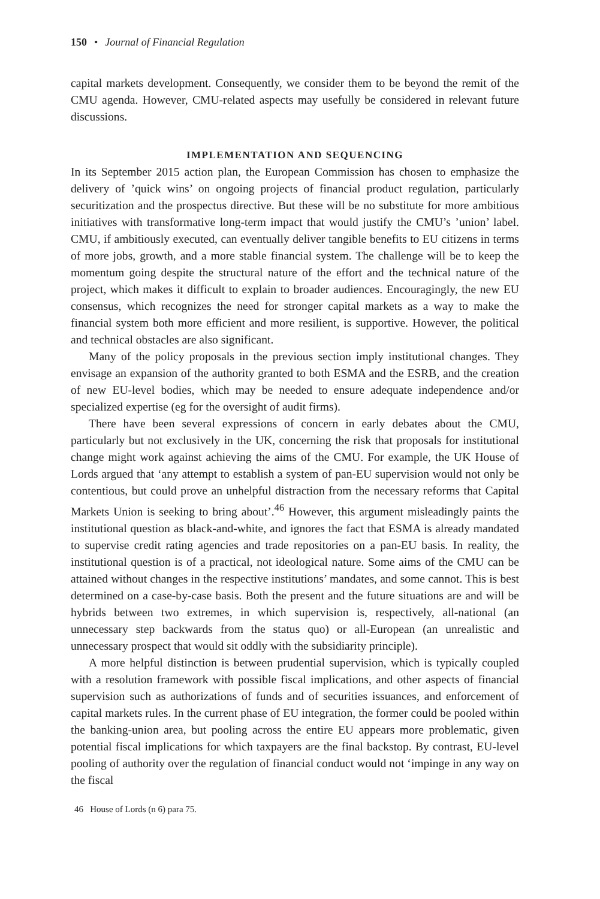150 • Journal of Financial Regulation
capital markets development. Consequently, we consider them to be beyond the remit of the CMU agenda. However, CMU-related aspects may usefully be considered in relevant future discussions.
IMPLEMENTATION AND SEQUENCING
In its September 2015 action plan, the European Commission has chosen to emphasize the delivery of ’quick wins’ on ongoing projects of financial product regulation, particularly securitization and the prospectus directive. But these will be no substitute for more ambitious initiatives with transformative long-term impact that would justify the CMU’s ’union’ label. CMU, if ambitiously executed, can eventually deliver tangible benefits to EU citizens in terms of more jobs, growth, and a more stable financial system. The challenge will be to keep the momentum going despite the structural nature of the effort and the technical nature of the project, which makes it difficult to explain to broader audiences. Encouragingly, the new EU consensus, which recognizes the need for stronger capital markets as a way to make the financial system both more efficient and more resilient, is supportive. However, the political and technical obstacles are also significant.
Many of the policy proposals in the previous section imply institutional changes. They envisage an expansion of the authority granted to both ESMA and the ESRB, and the creation of new EU-level bodies, which may be needed to ensure adequate independence and/or specialized expertise (eg for the oversight of audit firms).
There have been several expressions of concern in early debates about the CMU, particularly but not exclusively in the UK, concerning the risk that proposals for institutional change might work against achieving the aims of the CMU. For example, the UK House of Lords argued that ‘any attempt to establish a system of pan-EU supervision would not only be contentious, but could prove an unhelpful distraction from the necessary reforms that Capital Markets Union is seeking to bring about’.<sup>46</sup> However, this argument misleadingly paints the institutional question as black-and-white, and ignores the fact that ESMA is already mandated to supervise credit rating agencies and trade repositories on a pan-EU basis. In reality, the institutional question is of a practical, not ideological nature. Some aims of the CMU can be attained without changes in the respective institutions’ mandates, and some cannot. This is best determined on a case-by-case basis. Both the present and the future situations are and will be hybrids between two extremes, in which supervision is, respectively, all-national (an unnecessary step backwards from the status quo) or all-European (an unrealistic and unnecessary prospect that would sit oddly with the subsidiarity principle).
A more helpful distinction is between prudential supervision, which is typically coupled with a resolution framework with possible fiscal implications, and other aspects of financial supervision such as authorizations of funds and of securities issuances, and enforcement of capital markets rules. In the current phase of EU integration, the former could be pooled within the banking-union area, but pooling across the entire EU appears more problematic, given potential fiscal implications for which taxpayers are the final backstop. By contrast, EU-level pooling of authority over the regulation of financial conduct would not ‘impinge in any way on the fiscal
46 House of Lords (n 6) para 75.